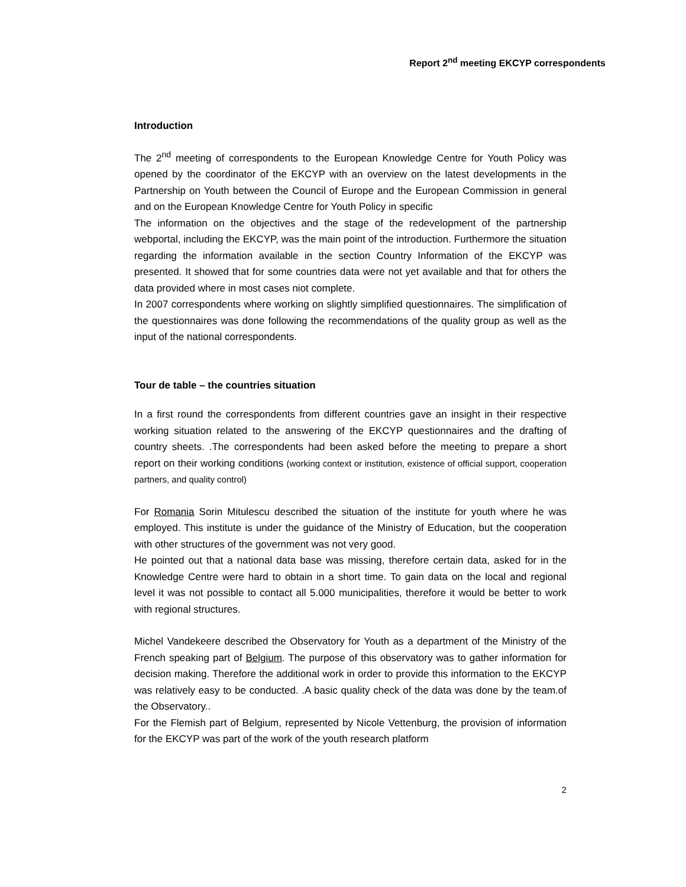Report 2<sup>nd</sup> meeting EKCYP correspondents
Introduction
The 2<sup>nd</sup> meeting of correspondents to the European Knowledge Centre for Youth Policy was opened by the coordinator of the EKCYP with an overview on the latest developments in the Partnership on Youth between the Council of Europe and the European Commission in general and on the European Knowledge Centre for Youth Policy in specific
The information on the objectives and the stage of the redevelopment of the partnership webportal, including the EKCYP, was the main point of the introduction. Furthermore the situation regarding the information available in the section Country Information of the EKCYP was presented. It showed that for some countries data were not yet available and that for others the data provided where in most cases niot complete.
In 2007 correspondents where working on slightly simplified questionnaires. The simplification of the questionnaires was done following the recommendations of the quality group as well as the input of the national correspondents.
Tour de table – the countries situation
In a first round the correspondents from different countries gave an insight in their respective working situation related to the answering of the EKCYP questionnaires and the drafting of country sheets. .The correspondents had been asked before the meeting to prepare a short report on their working conditions (working context or institution, existence of official support, cooperation partners, and quality control)
For Romania Sorin Mitulescu described the situation of the institute for youth where he was employed. This institute is under the guidance of the Ministry of Education, but the cooperation with other structures of the government was not very good.
He pointed out that a national data base was missing, therefore certain data, asked for in the Knowledge Centre were hard to obtain in a short time. To gain data on the local and regional level it was not possible to contact all 5.000 municipalities, therefore it would be better to work with regional structures.
Michel Vandekeere described the Observatory for Youth as a department of the Ministry of the French speaking part of Belgium. The purpose of this observatory was to gather information for decision making. Therefore the additional work in order to provide this information to the EKCYP was relatively easy to be conducted. .A basic quality check of the data was done by the team.of the Observatory..
For the Flemish part of Belgium, represented by Nicole Vettenburg, the provision of information for the EKCYP was part of the work of the youth research platform
2